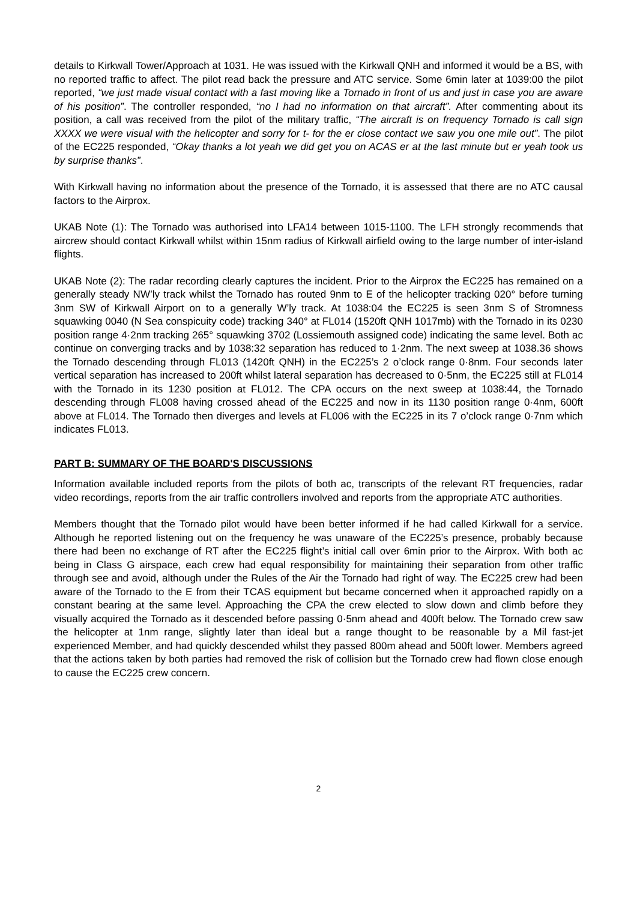details to Kirkwall Tower/Approach at 1031. He was issued with the Kirkwall QNH and informed it would be a BS, with no reported traffic to affect. The pilot read back the pressure and ATC service. Some 6min later at 1039:00 the pilot reported, “we just made visual contact with a fast moving like a Tornado in front of us and just in case you are aware of his position”. The controller responded, “no I had no information on that aircraft”. After commenting about its position, a call was received from the pilot of the military traffic, “The aircraft is on frequency Tornado is call sign XXXX we were visual with the helicopter and sorry for t- for the er close contact we saw you one mile out”. The pilot of the EC225 responded, “Okay thanks a lot yeah we did get you on ACAS er at the last minute but er yeah took us by surprise thanks”.
With Kirkwall having no information about the presence of the Tornado, it is assessed that there are no ATC causal factors to the Airprox.
UKAB Note (1): The Tornado was authorised into LFA14 between 1015-1100. The LFH strongly recommends that aircrew should contact Kirkwall whilst within 15nm radius of Kirkwall airfield owing to the large number of inter-island flights.
UKAB Note (2): The radar recording clearly captures the incident. Prior to the Airprox the EC225 has remained on a generally steady NW’ly track whilst the Tornado has routed 9nm to E of the helicopter tracking 020° before turning 3nm SW of Kirkwall Airport on to a generally W’ly track. At 1038:04 the EC225 is seen 3nm S of Stromness squawking 0040 (N Sea conspicuity code) tracking 340° at FL014 (1520ft QNH 1017mb) with the Tornado in its 0230 position range 4·2nm tracking 265° squawking 3702 (Lossiemouth assigned code) indicating the same level. Both ac continue on converging tracks and by 1038:32 separation has reduced to 1·2nm. The next sweep at 1038.36 shows the Tornado descending through FL013 (1420ft QNH) in the EC225’s 2 o’clock range 0·8nm. Four seconds later vertical separation has increased to 200ft whilst lateral separation has decreased to 0·5nm, the EC225 still at FL014 with the Tornado in its 1230 position at FL012. The CPA occurs on the next sweep at 1038:44, the Tornado descending through FL008 having crossed ahead of the EC225 and now in its 1130 position range 0·4nm, 600ft above at FL014. The Tornado then diverges and levels at FL006 with the EC225 in its 7 o’clock range 0·7nm which indicates FL013.
PART B: SUMMARY OF THE BOARD'S DISCUSSIONS
Information available included reports from the pilots of both ac, transcripts of the relevant RT frequencies, radar video recordings, reports from the air traffic controllers involved and reports from the appropriate ATC authorities.
Members thought that the Tornado pilot would have been better informed if he had called Kirkwall for a service. Although he reported listening out on the frequency he was unaware of the EC225’s presence, probably because there had been no exchange of RT after the EC225 flight’s initial call over 6min prior to the Airprox. With both ac being in Class G airspace, each crew had equal responsibility for maintaining their separation from other traffic through see and avoid, although under the Rules of the Air the Tornado had right of way. The EC225 crew had been aware of the Tornado to the E from their TCAS equipment but became concerned when it approached rapidly on a constant bearing at the same level. Approaching the CPA the crew elected to slow down and climb before they visually acquired the Tornado as it descended before passing 0·5nm ahead and 400ft below. The Tornado crew saw the helicopter at 1nm range, slightly later than ideal but a range thought to be reasonable by a Mil fast-jet experienced Member, and had quickly descended whilst they passed 800m ahead and 500ft lower. Members agreed that the actions taken by both parties had removed the risk of collision but the Tornado crew had flown close enough to cause the EC225 crew concern.
2